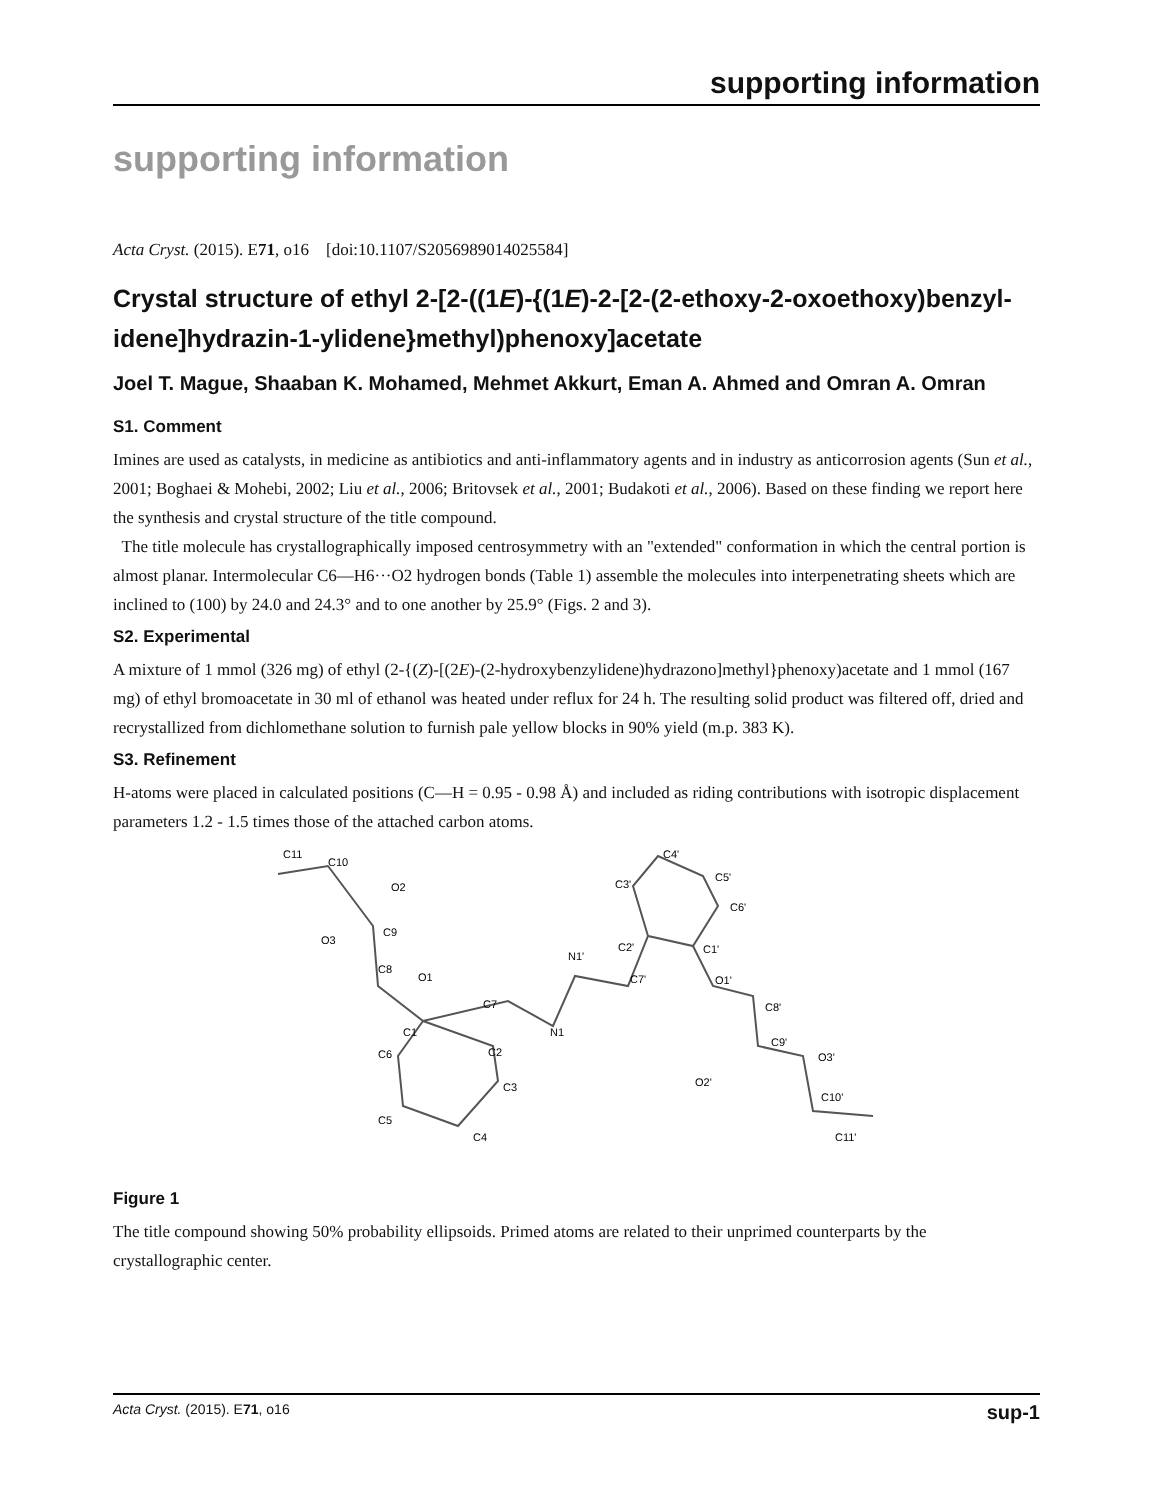supporting information
supporting information
Acta Cryst. (2015). E71, o16 [doi:10.1107/S2056989014025584]
Crystal structure of ethyl 2-[2-((1E)-{(1E)-2-[2-(2-ethoxy-2-oxoethoxy)benzyl­idene]hydrazin-1-ylidene}methyl)phenoxy]acetate
Joel T. Mague, Shaaban K. Mohamed, Mehmet Akkurt, Eman A. Ahmed and Omran A. Omran
S1. Comment
Imines are used as catalysts, in medicine as antibiotics and anti-inflammatory agents and in industry as anticorrosion agents (Sun et al., 2001; Boghaei & Mohebi, 2002; Liu et al., 2006; Britovsek et al., 2001; Budakoti et al., 2006). Based on these finding we report here the synthesis and crystal structure of the title compound.
The title molecule has crystallographically imposed centrosymmetry with an "extended" conformation in which the central portion is almost planar. Intermolecular C6—H6···O2 hydrogen bonds (Table 1) assemble the molecules into interpenetrating sheets which are inclined to (100) by 24.0 and 24.3° and to one another by 25.9° (Figs. 2 and 3).
S2. Experimental
A mixture of 1 mmol (326 mg) of ethyl (2-{(Z)-[(2E)-(2-hydroxybenzylidene)hydrazono]methyl}phenoxy)acetate and 1 mmol (167 mg) of ethyl bromoacetate in 30 ml of ethanol was heated under reflux for 24 h. The resulting solid product was filtered off, dried and recrystallized from dichlomethane solution to furnish pale yellow blocks in 90% yield (m.p. 383 K).
S3. Refinement
H-atoms were placed in calculated positions (C—H = 0.95 - 0.98 Å) and included as riding contributions with isotropic displacement parameters 1.2 - 1.5 times those of the attached carbon atoms.
C11
C10
O2
O3
C9
C8
O1
C7
C1
C2
C6
C3
C5
C4
N1
N1'
C7'
C2'
C1'
O1'
C8'
C9'
O3'
O2'
C10'
C11'
C3'
C4'
C5'
C6'
Figure 1
The title compound showing 50% probability ellipsoids. Primed atoms are related to their unprimed counterparts by the crystallographic center.
Acta Cryst. (2015). E71, o16 sup-1